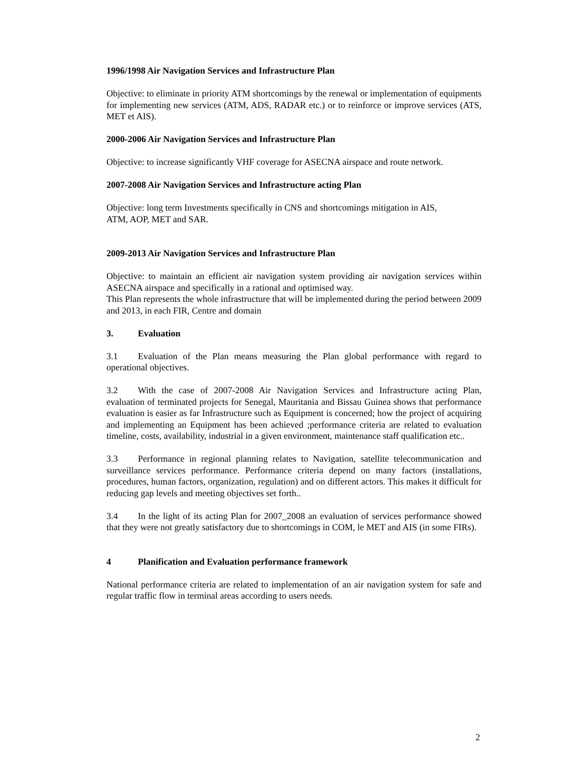1996/1998 Air Navigation Services and Infrastructure Plan
Objective: to eliminate in priority ATM shortcomings by the renewal or implementation of equipments for implementing new services (ATM, ADS, RADAR etc.) or to reinforce or improve services (ATS, MET et AIS).
2000-2006 Air Navigation Services and Infrastructure Plan
Objective: to increase significantly VHF coverage for ASECNA airspace and route network.
2007-2008 Air Navigation Services and Infrastructure acting Plan
Objective: long term Investments specifically in CNS and shortcomings mitigation in AIS,
ATM, AOP, MET and SAR.
2009-2013 Air Navigation Services and Infrastructure Plan
Objective: to maintain an efficient air navigation system providing air navigation services within ASECNA airspace and specifically in a rational and optimised way.
This Plan represents the whole infrastructure that will be implemented during the period between 2009 and 2013, in each FIR, Centre and domain
3. Evaluation
3.1 Evaluation of the Plan means measuring the Plan global performance with regard to operational objectives.
3.2 With the case of 2007-2008 Air Navigation Services and Infrastructure acting Plan, evaluation of terminated projects for Senegal, Mauritania and Bissau Guinea shows that performance evaluation is easier as far Infrastructure such as Equipment is concerned; how the project of acquiring and implementing an Equipment has been achieved ;performance criteria are related to evaluation timeline, costs, availability, industrial in a given environment, maintenance staff qualification etc..
3.3 Performance in regional planning relates to Navigation, satellite telecommunication and surveillance services performance. Performance criteria depend on many factors (installations, procedures, human factors, organization, regulation) and on different actors. This makes it difficult for reducing gap levels and meeting objectives set forth..
3.4 In the light of its acting Plan for 2007_2008 an evaluation of services performance showed that they were not greatly satisfactory due to shortcomings in COM, le MET and AIS (in some FIRs).
4 Planification and Evaluation performance framework
National performance criteria are related to implementation of an air navigation system for safe and regular traffic flow in terminal areas according to users needs.
2